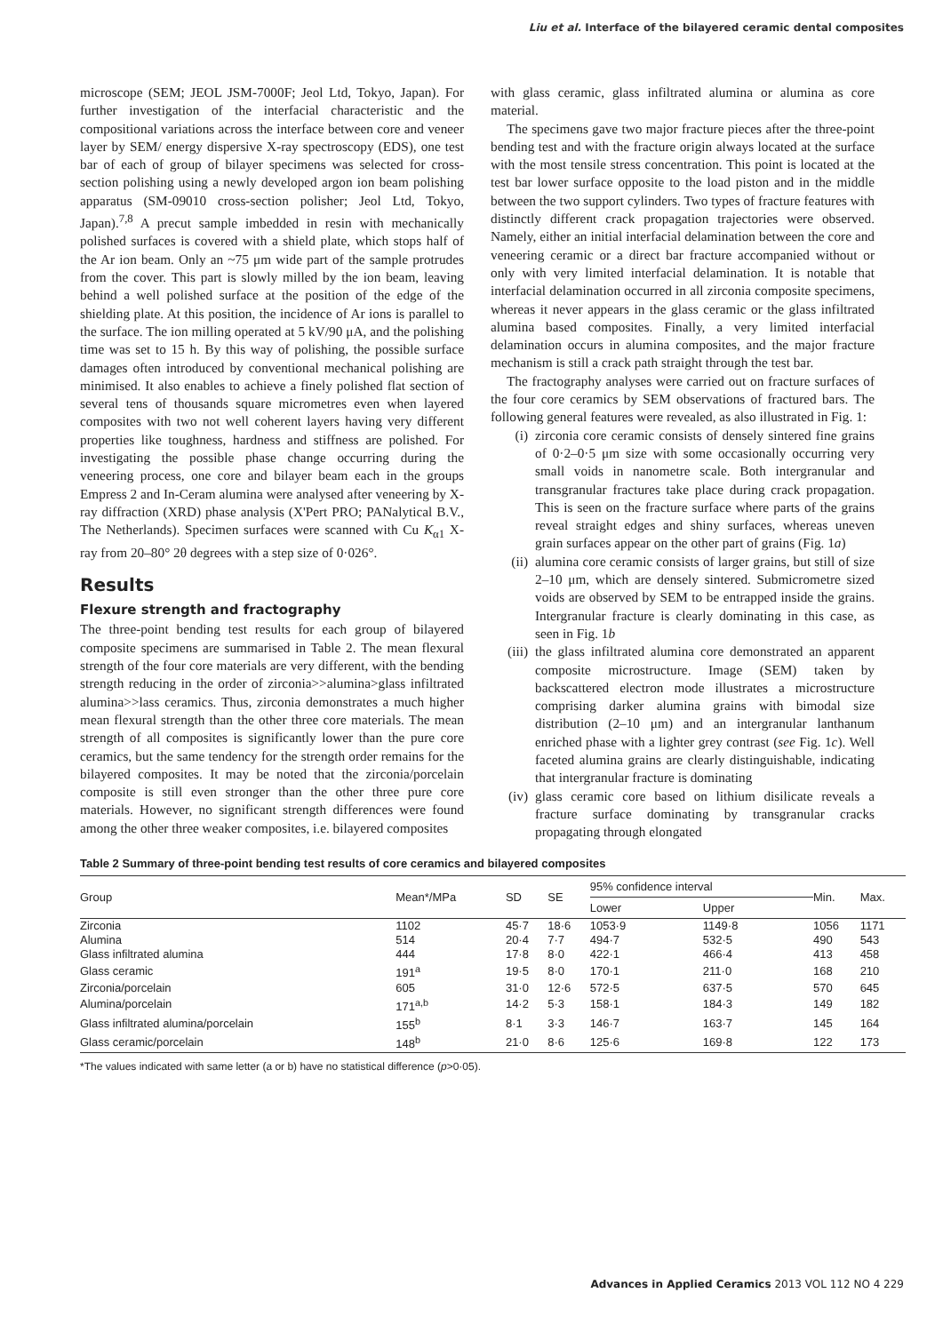Liu et al. Interface of the bilayered ceramic dental composites
microscope (SEM; JEOL JSM-7000F; Jeol Ltd, Tokyo, Japan). For further investigation of the interfacial characteristic and the compositional variations across the interface between core and veneer layer by SEM/ energy dispersive X-ray spectroscopy (EDS), one test bar of each of group of bilayer specimens was selected for cross-section polishing using a newly developed argon ion beam polishing apparatus (SM-09010 cross-section polisher; Jeol Ltd, Tokyo, Japan).<sup>7,8</sup> A precut sample imbedded in resin with mechanically polished surfaces is covered with a shield plate, which stops half of the Ar ion beam. Only an ~75 μm wide part of the sample protrudes from the cover. This part is slowly milled by the ion beam, leaving behind a well polished surface at the position of the edge of the shielding plate. At this position, the incidence of Ar ions is parallel to the surface. The ion milling operated at 5 kV/90 μA, and the polishing time was set to 15 h. By this way of polishing, the possible surface damages often introduced by conventional mechanical polishing are minimised. It also enables to achieve a finely polished flat section of several tens of thousands square micrometres even when layered composites with two not well coherent layers having very different properties like toughness, hardness and stiffness are polished. For investigating the possible phase change occurring during the veneering process, one core and bilayer beam each in the groups Empress 2 and In-Ceram alumina were analysed after veneering by X-ray diffraction (XRD) phase analysis (X'Pert PRO; PANalytical B.V., The Netherlands). Specimen surfaces were scanned with Cu K<sub>α1</sub> X-ray from 20–80° 2θ degrees with a step size of 0·026°.
Results
Flexure strength and fractography
The three-point bending test results for each group of bilayered composite specimens are summarised in Table 2. The mean flexural strength of the four core materials are very different, with the bending strength reducing in the order of zirconia>>alumina>glass infiltrated alumina>>lass ceramics. Thus, zirconia demonstrates a much higher mean flexural strength than the other three core materials. The mean strength of all composites is significantly lower than the pure core ceramics, but the same tendency for the strength order remains for the bilayered composites. It may be noted that the zirconia/porcelain composite is still even stronger than the other three pure core materials. However, no significant strength differences were found among the other three weaker composites, i.e. bilayered composites
with glass ceramic, glass infiltrated alumina or alumina as core material.
The specimens gave two major fracture pieces after the three-point bending test and with the fracture origin always located at the surface with the most tensile stress concentration. This point is located at the test bar lower surface opposite to the load piston and in the middle between the two support cylinders. Two types of fracture features with distinctly different crack propagation trajectories were observed. Namely, either an initial interfacial delamination between the core and veneering ceramic or a direct bar fracture accompanied without or only with very limited interfacial delamination. It is notable that interfacial delamination occurred in all zirconia composite specimens, whereas it never appears in the glass ceramic or the glass infiltrated alumina based composites. Finally, a very limited interfacial delamination occurs in alumina composites, and the major fracture mechanism is still a crack path straight through the test bar.
The fractography analyses were carried out on fracture surfaces of the four core ceramics by SEM observations of fractured bars. The following general features were revealed, as also illustrated in Fig. 1:
(i) zirconia core ceramic consists of densely sintered fine grains of 0·2–0·5 μm size with some occasionally occurring very small voids in nanometre scale. Both intergranular and transgranular fractures take place during crack propagation. This is seen on the fracture surface where parts of the grains reveal straight edges and shiny surfaces, whereas uneven grain surfaces appear on the other part of grains (Fig. 1a)
(ii) alumina core ceramic consists of larger grains, but still of size 2–10 μm, which are densely sintered. Submicrometre sized voids are observed by SEM to be entrapped inside the grains. Intergranular fracture is clearly dominating in this case, as seen in Fig. 1b
(iii) the glass infiltrated alumina core demonstrated an apparent composite microstructure. Image (SEM) taken by backscattered electron mode illustrates a microstructure comprising darker alumina grains with bimodal size distribution (2–10 μm) and an intergranular lanthanum enriched phase with a lighter grey contrast (see Fig. 1c). Well faceted alumina grains are clearly distinguishable, indicating that intergranular fracture is dominating
(iv) glass ceramic core based on lithium disilicate reveals a fracture surface dominating by transgranular cracks propagating through elongated
Table 2 Summary of three-point bending test results of core ceramics and bilayered composites
| Group | Mean*/MPa | SD | SE | 95% confidence interval | | Min. | Max. |
| --- | --- | --- | --- | --- | --- | --- | --- |
| | | | | Lower | Upper | | |
| Zirconia | 1102 | 45·7 | 18·6 | 1053·9 | 1149·8 | 1056 | 1171 |
| Alumina | 514 | 20·4 | 7·7 | 494·7 | 532·5 | 490 | 543 |
| Glass infiltrated alumina | 444 | 17·8 | 8·0 | 422·1 | 466·4 | 413 | 458 |
| Glass ceramic | 191<sup>a</sup> | 19·5 | 8·0 | 170·1 | 211·0 | 168 | 210 |
| Zirconia/porcelain | 605 | 31·0 | 12·6 | 572·5 | 637·5 | 570 | 645 |
| Alumina/porcelain | 171<sup>a,b</sup> | 14·2 | 5·3 | 158·1 | 184·3 | 149 | 182 |
| Glass infiltrated alumina/porcelain | 155<sup>b</sup> | 8·1 | 3·3 | 146·7 | 163·7 | 145 | 164 |
| Glass ceramic/porcelain | 148<sup>b</sup> | 21·0 | 8·6 | 125·6 | 169·8 | 122 | 173 |
*The values indicated with same letter (a or b) have no statistical difference (p>0·05).
Advances in Applied Ceramics 2013 VOL 112 NO 4 229